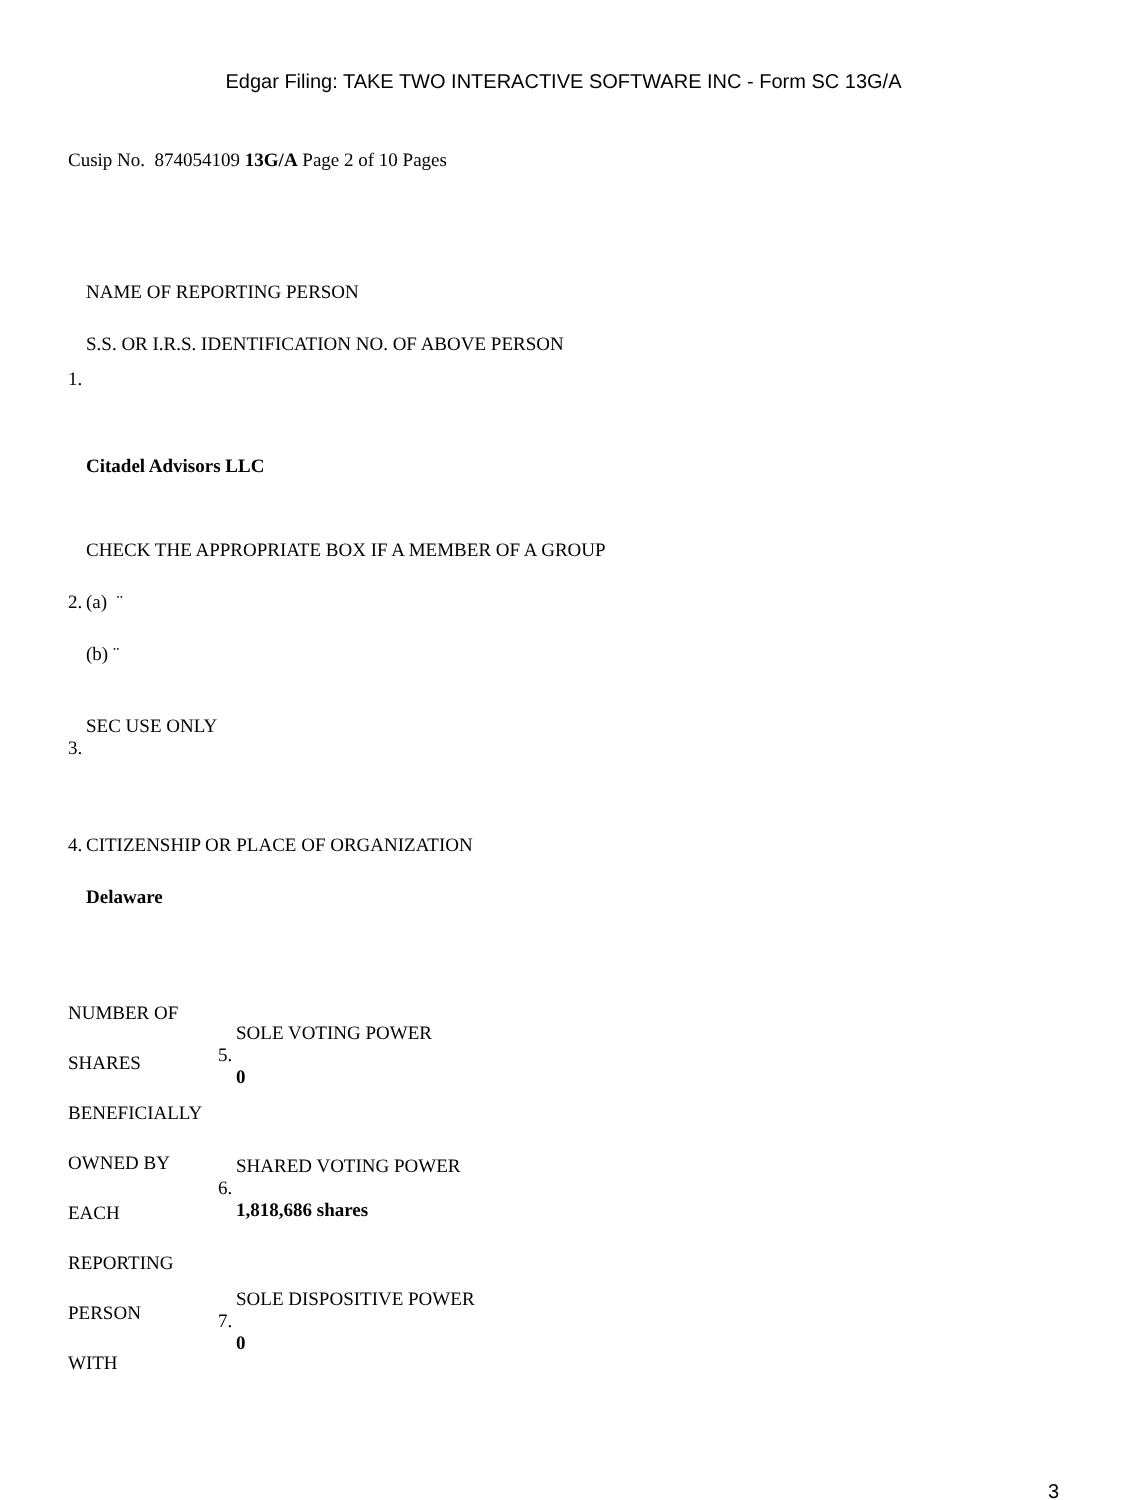Edgar Filing: TAKE TWO INTERACTIVE SOFTWARE INC - Form SC 13G/A
Cusip No. 874054109 13G/A Page 2 of 10 Pages
| 1. | NAME OF REPORTING PERSON S.S. OR I.R.S. IDENTIFICATION NO. OF ABOVE PERSON Citadel Advisors LLC |
| | CHECK THE APPROPRIATE BOX IF A MEMBER OF A GROUP |
| 2. | (a) ¨ |
| | (b) ¨ |
| | SEC USE ONLY |
| 3. | |
| 4. | CITIZENSHIP OR PLACE OF ORGANIZATION |
| | Delaware |
| NUMBER OF SHARES BENEFICIALLY OWNED BY EACH REPORTING PERSON WITH | 5. | SOLE VOTING POWER 0 |
| | 6. | SHARED VOTING POWER 1,818,686 shares |
| | 7. | SOLE DISPOSITIVE POWER 0 |
3